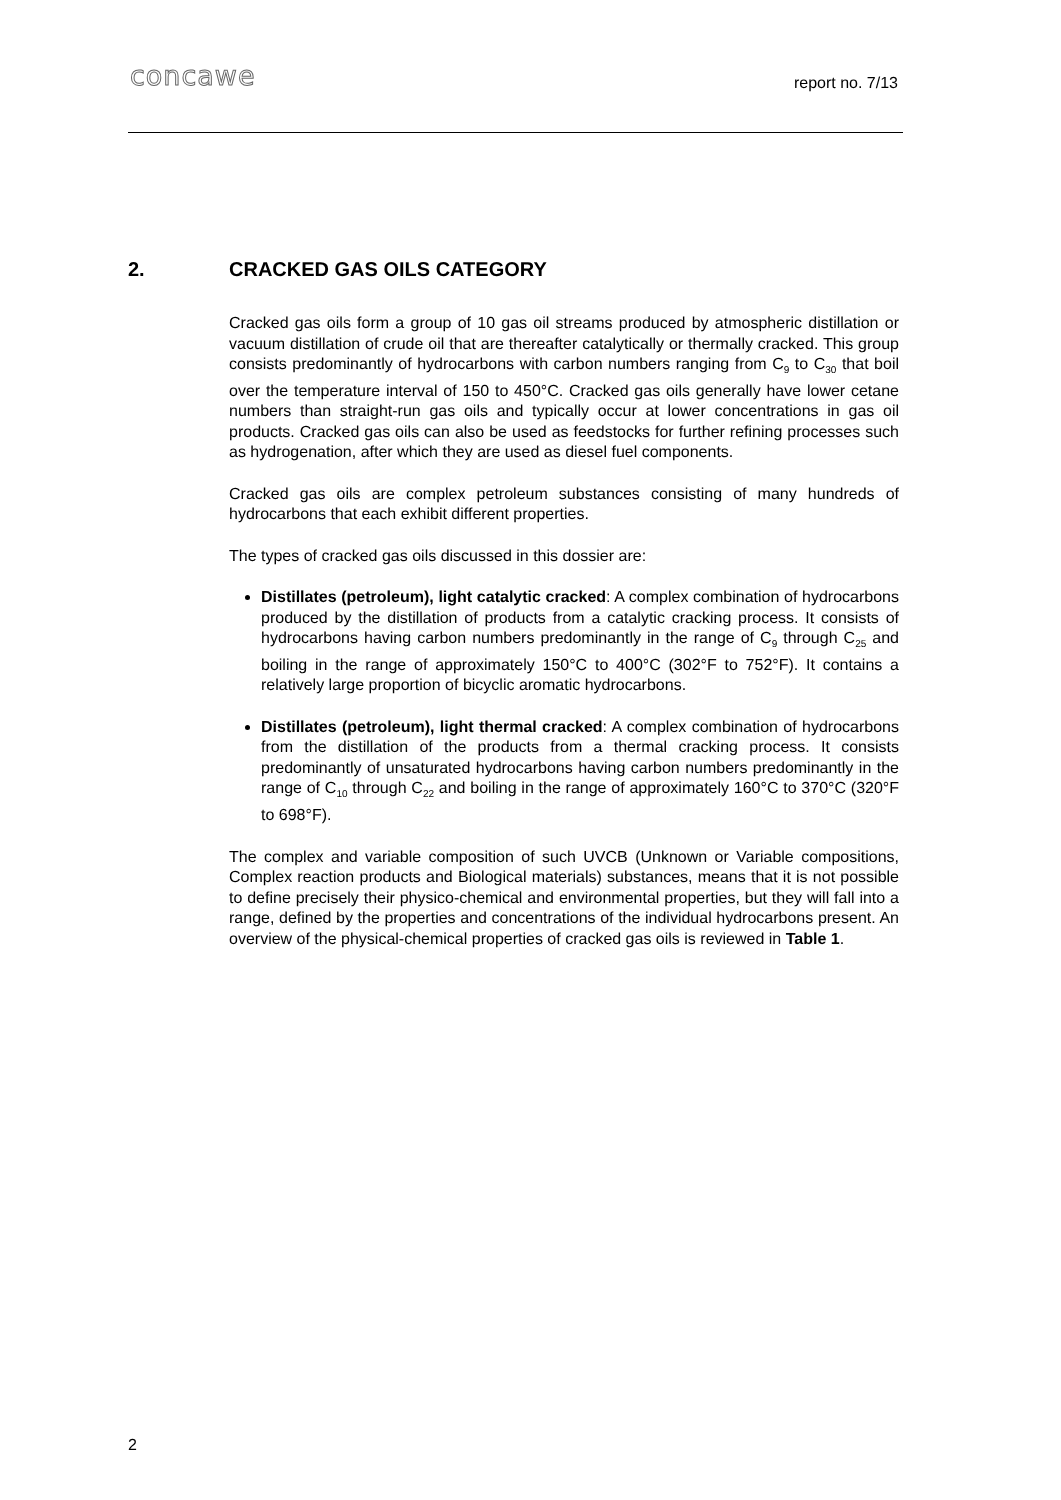concawe report no. 7/13
2. CRACKED GAS OILS CATEGORY
Cracked gas oils form a group of 10 gas oil streams produced by atmospheric distillation or vacuum distillation of crude oil that are thereafter catalytically or thermally cracked. This group consists predominantly of hydrocarbons with carbon numbers ranging from C<sub>9</sub> to C<sub>30</sub> that boil over the temperature interval of 150 to 450°C. Cracked gas oils generally have lower cetane numbers than straight-run gas oils and typically occur at lower concentrations in gas oil products. Cracked gas oils can also be used as feedstocks for further refining processes such as hydrogenation, after which they are used as diesel fuel components.
Cracked gas oils are complex petroleum substances consisting of many hundreds of hydrocarbons that each exhibit different properties.
The types of cracked gas oils discussed in this dossier are:
Distillates (petroleum), light catalytic cracked: A complex combination of hydrocarbons produced by the distillation of products from a catalytic cracking process. It consists of hydrocarbons having carbon numbers predominantly in the range of C<sub>9</sub> through C<sub>25</sub> and boiling in the range of approximately 150°C to 400°C (302°F to 752°F). It contains a relatively large proportion of bicyclic aromatic hydrocarbons.
Distillates (petroleum), light thermal cracked: A complex combination of hydrocarbons from the distillation of the products from a thermal cracking process. It consists predominantly of unsaturated hydrocarbons having carbon numbers predominantly in the range of C<sub>10</sub> through C<sub>22</sub> and boiling in the range of approximately 160°C to 370°C (320°F to 698°F).
The complex and variable composition of such UVCB (Unknown or Variable compositions, Complex reaction products and Biological materials) substances, means that it is not possible to define precisely their physico-chemical and environmental properties, but they will fall into a range, defined by the properties and concentrations of the individual hydrocarbons present. An overview of the physical-chemical properties of cracked gas oils is reviewed in Table 1.
2